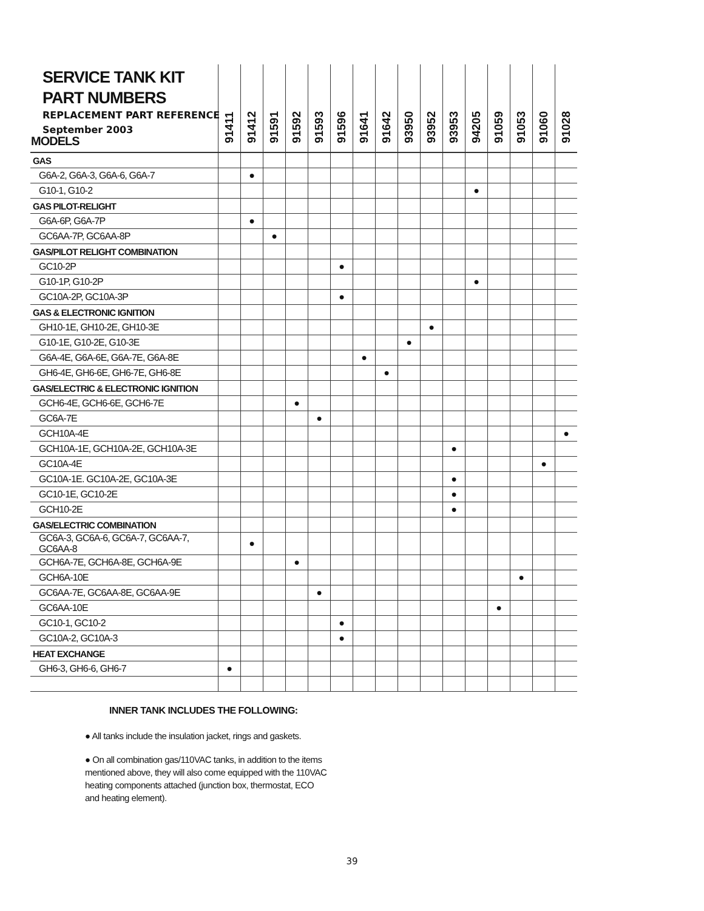SERVICE TANK KIT
PART NUMBERS
REPLACEMENT PART REFERENCE
September 2003
| MODELS | 91411 | 91412 | 91591 | 91592 | 91593 | 91596 | 91641 | 91642 | 93950 | 93952 | 93953 | 94205 | 91059 | 91053 | 91060 | 91028 |
| --- | --- | --- | --- | --- | --- | --- | --- | --- | --- | --- | --- | --- | --- | --- | --- | --- |
| GAS | | | | | | | | | | | | | | | | |
| G6A-2, G6A-3, G6A-6, G6A-7 | | ● | | | | | | | | | | | | | | |
| G10-1, G10-2 | | | | | | | | | | | | ● | | | | |
| GAS PILOT-RELIGHT | | | | | | | | | | | | | | | | |
| G6A-6P, G6A-7P | | ● | | | | | | | | | | | | | | |
| GC6AA-7P, GC6AA-8P | | | ● | | | | | | | | | | | | | |
| GAS/PILOT RELIGHT COMBINATION | | | | | | | | | | | | | | | | |
| GC10-2P | | | | | | ● | | | | | | | | | | |
| G10-1P, G10-2P | | | | | | | | | | | | ● | | | | |
| GC10A-2P, GC10A-3P | | | | | | ● | | | | | | | | | | |
| GAS & ELECTRONIC IGNITION | | | | | | | | | | | | | | | | |
| GH10-1E, GH10-2E, GH10-3E | | | | | | | | | | ● | | | | | | |
| G10-1E, G10-2E, G10-3E | | | | | | | | | ● | | | | | | | |
| G6A-4E, G6A-6E, G6A-7E, G6A-8E | | | | | | | ● | | | | | | | | | |
| GH6-4E, GH6-6E, GH6-7E, GH6-8E | | | | | | | | ● | | | | | | | | |
| GAS/ELECTRIC & ELECTRONIC IGNITION | | | | | | | | | | | | | | | | |
| GCH6-4E, GCH6-6E, GCH6-7E | | | | ● | | | | | | | | | | | | |
| GC6A-7E | | | | | ● | | | | | | | | | | | |
| GCH10A-4E | | | | | | | | | | | | | | | | ● |
| GCH10A-1E, GCH10A-2E, GCH10A-3E | | | | | | | | | | | ● | | | | | |
| GC10A-4E | | | | | | | | | | | | | | | ● | |
| GC10A-1E. GC10A-2E, GC10A-3E | | | | | | | | | | | ● | | | | | |
| GC10-1E, GC10-2E | | | | | | | | | | | ● | | | | | |
| GCH10-2E | | | | | | | | | | | ● | | | | | |
| GAS/ELECTRIC COMBINATION | | | | | | | | | | | | | | | | |
| GC6A-3, GC6A-6, GC6A-7, GC6AA-7, GC6AA-8 | | ● | | | | | | | | | | | | | | |
| GCH6A-7E, GCH6A-8E, GCH6A-9E | | | | ● | | | | | | | | | | | | |
| GCH6A-10E | | | | | | | | | | | | | | ● | | |
| GC6AA-7E, GC6AA-8E, GC6AA-9E | | | | | ● | | | | | | | | | | | |
| GC6AA-10E | | | | | | | | | | | | | ● | | | |
| GC10-1, GC10-2 | | | | | | ● | | | | | | | | | | |
| GC10A-2, GC10A-3 | | | | | | ● | | | | | | | | | | |
| HEAT EXCHANGE | | | | | | | | | | | | | | | | |
| GH6-3, GH6-6, GH6-7 | ● | | | | | | | | | | | | | | | |
INNER TANK INCLUDES THE FOLLOWING:
● All tanks include the insulation jacket, rings and gaskets.
● On all combination gas/110VAC tanks, in addition to the items mentioned above, they will also come equipped with the 110VAC heating components attached (junction box, thermostat, ECO and heating element).
39